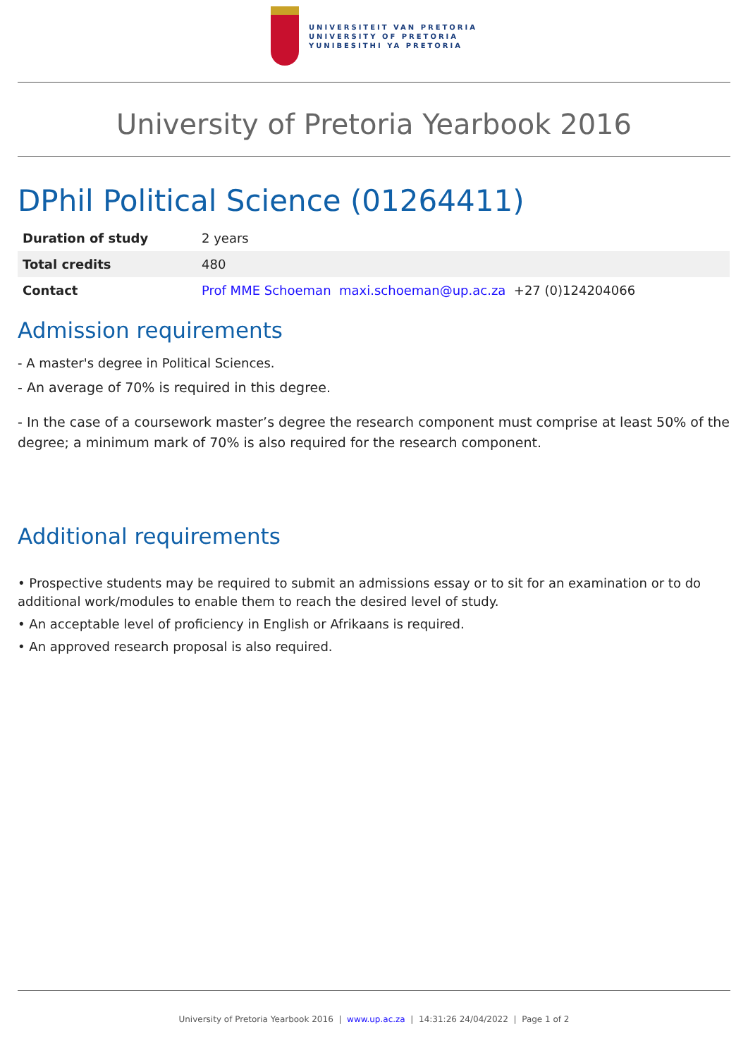UNIVERSITEIT VAN PRETORIA
UNIVERSITY OF PRETORIA
YUNIBESITHI YA PRETORIA
University of Pretoria Yearbook 2016
DPhil Political Science (01264411)
| Duration of study | 2 years |
| Total credits | 480 |
| Contact | Prof MME Schoeman maxi.schoeman@up.ac.za +27 (0)124204066 |
Admission requirements
- A master's degree in Political Sciences.
- An average of 70% is required in this degree.
- In the case of a coursework master’s degree the research component must comprise at least 50% of the degree; a minimum mark of 70% is also required for the research component.
Additional requirements
• Prospective students may be required to submit an admissions essay or to sit for an examination or to do additional work/modules to enable them to reach the desired level of study.
• An acceptable level of proficiency in English or Afrikaans is required.
• An approved research proposal is also required.
University of Pretoria Yearbook 2016 | www.up.ac.za | 14:31:26 24/04/2022 | Page 1 of 2